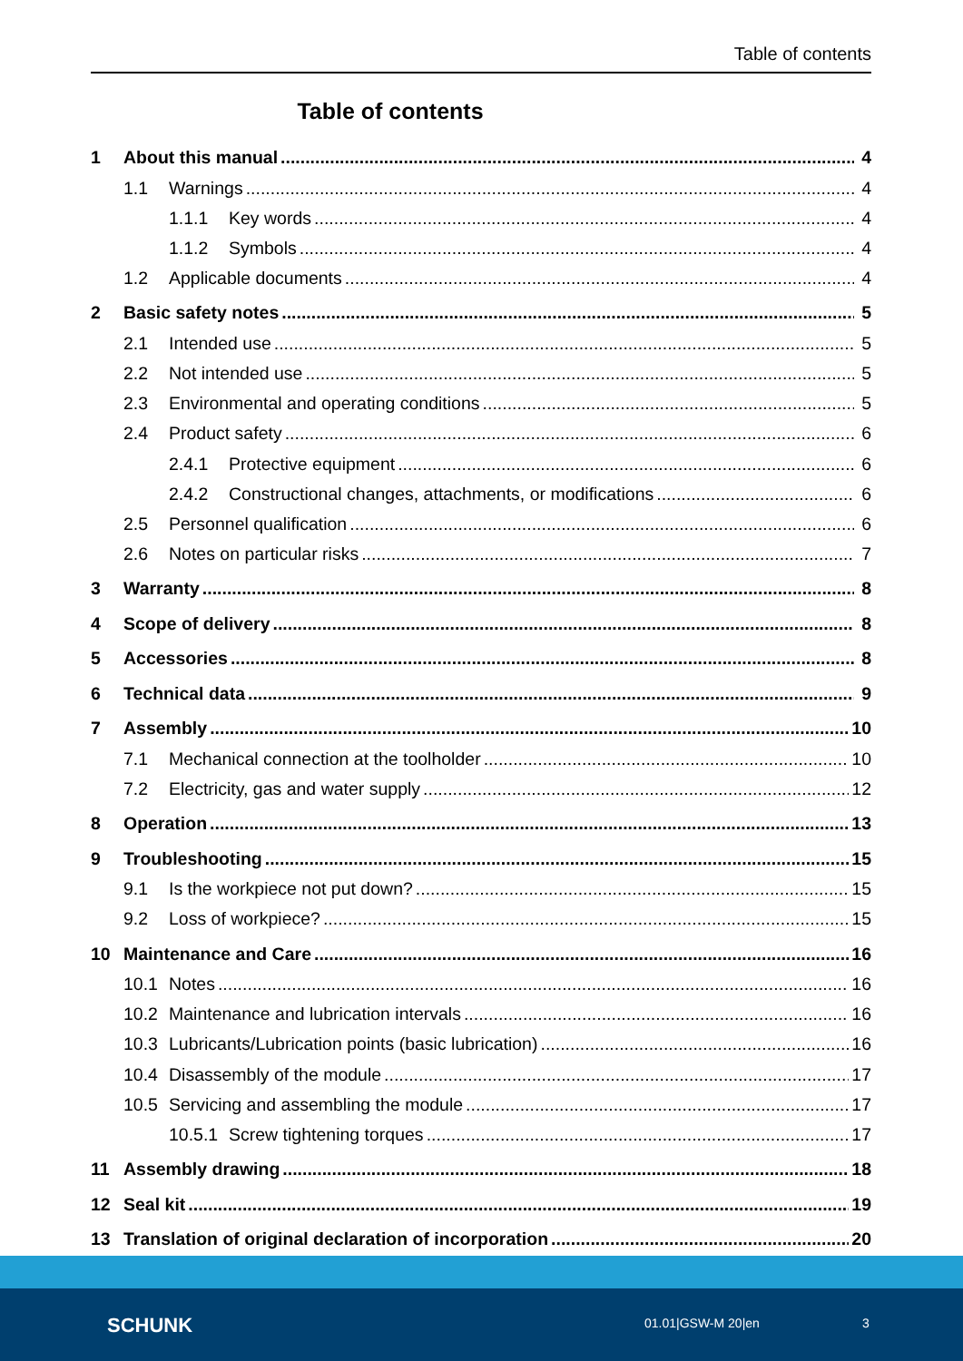Table of contents
Table of contents
1 About this manual 4
1.1 Warnings 4
1.1.1 Key words 4
1.1.2 Symbols 4
1.2 Applicable documents 4
2 Basic safety notes 5
2.1 Intended use 5
2.2 Not intended use 5
2.3 Environmental and operating conditions 5
2.4 Product safety 6
2.4.1 Protective equipment 6
2.4.2 Constructional changes, attachments, or modifications 6
2.5 Personnel qualification 6
2.6 Notes on particular risks 7
3 Warranty 8
4 Scope of delivery 8
5 Accessories 8
6 Technical data 9
7 Assembly 10
7.1 Mechanical connection at the toolholder 10
7.2 Electricity, gas and water supply 12
8 Operation 13
9 Troubleshooting 15
9.1 Is the workpiece not put down? 15
9.2 Loss of workpiece? 15
10 Maintenance and Care 16
10.1 Notes 16
10.2 Maintenance and lubrication intervals 16
10.3 Lubricants/Lubrication points (basic lubrication) 16
10.4 Disassembly of the module 17
10.5 Servicing and assembling the module 17
10.5.1 Screw tightening torques 17
11 Assembly drawing 18
12 Seal kit 19
13 Translation of original declaration of incorporation 20
SCHUNK 01.01|GSW-M 20|en 3